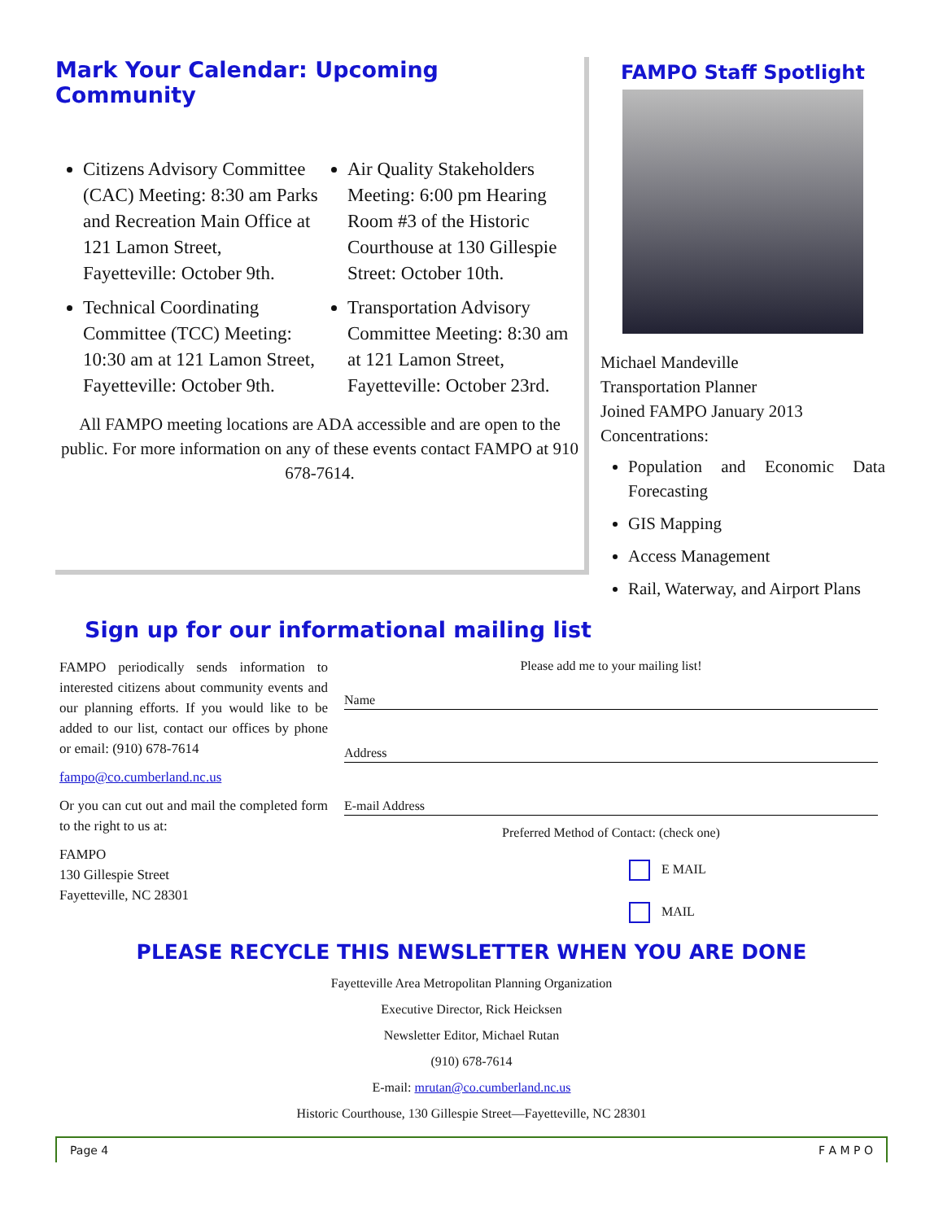Mark Your Calendar: Upcoming Community
Citizens Advisory Committee (CAC) Meeting: 8:30 am Parks and Recreation Main Office at 121 Lamon Street, Fayetteville: October 9th.
Technical Coordinating Committee (TCC) Meeting: 10:30 am at 121 Lamon Street, Fayetteville: October 9th.
Air Quality Stakeholders Meeting: 6:00 pm Hearing Room #3 of the Historic Courthouse at 130 Gillespie Street: October 10th.
Transportation Advisory Committee Meeting: 8:30 am at 121 Lamon Street, Fayetteville: October 23rd.
All FAMPO meeting locations are ADA accessible and are open to the public. For more information on any of these events contact FAMPO at 910 678-7614.
FAMPO Staff Spotlight
Michael Mandeville
Transportation Planner
Joined FAMPO January 2013
Concentrations:
Population and Economic Data Forecasting
GIS Mapping
Access Management
Rail, Waterway, and Airport Plans
Sign up for our informational mailing list
FAMPO periodically sends information to interested citizens about community events and our planning efforts. If you would like to be added to our list, contact our offices by phone or email: (910) 678-7614
fampo@co.cumberland.nc.us
Or you can cut out and mail the completed form to the right to us at:
FAMPO
130 Gillespie Street
Fayetteville, NC 28301
Please add me to your mailing list!
Name
Address
E-mail Address
Preferred Method of Contact: (check one)
E MAIL
MAIL
PLEASE RECYCLE THIS NEWSLETTER WHEN YOU ARE DONE
Fayetteville Area Metropolitan Planning Organization
Executive Director, Rick Heicksen
Newsletter Editor, Michael Rutan
(910) 678-7614
E-mail: mrutan@co.cumberland.nc.us
Historic Courthouse, 130 Gillespie Street—Fayetteville, NC 28301
Page 4 F A M P O